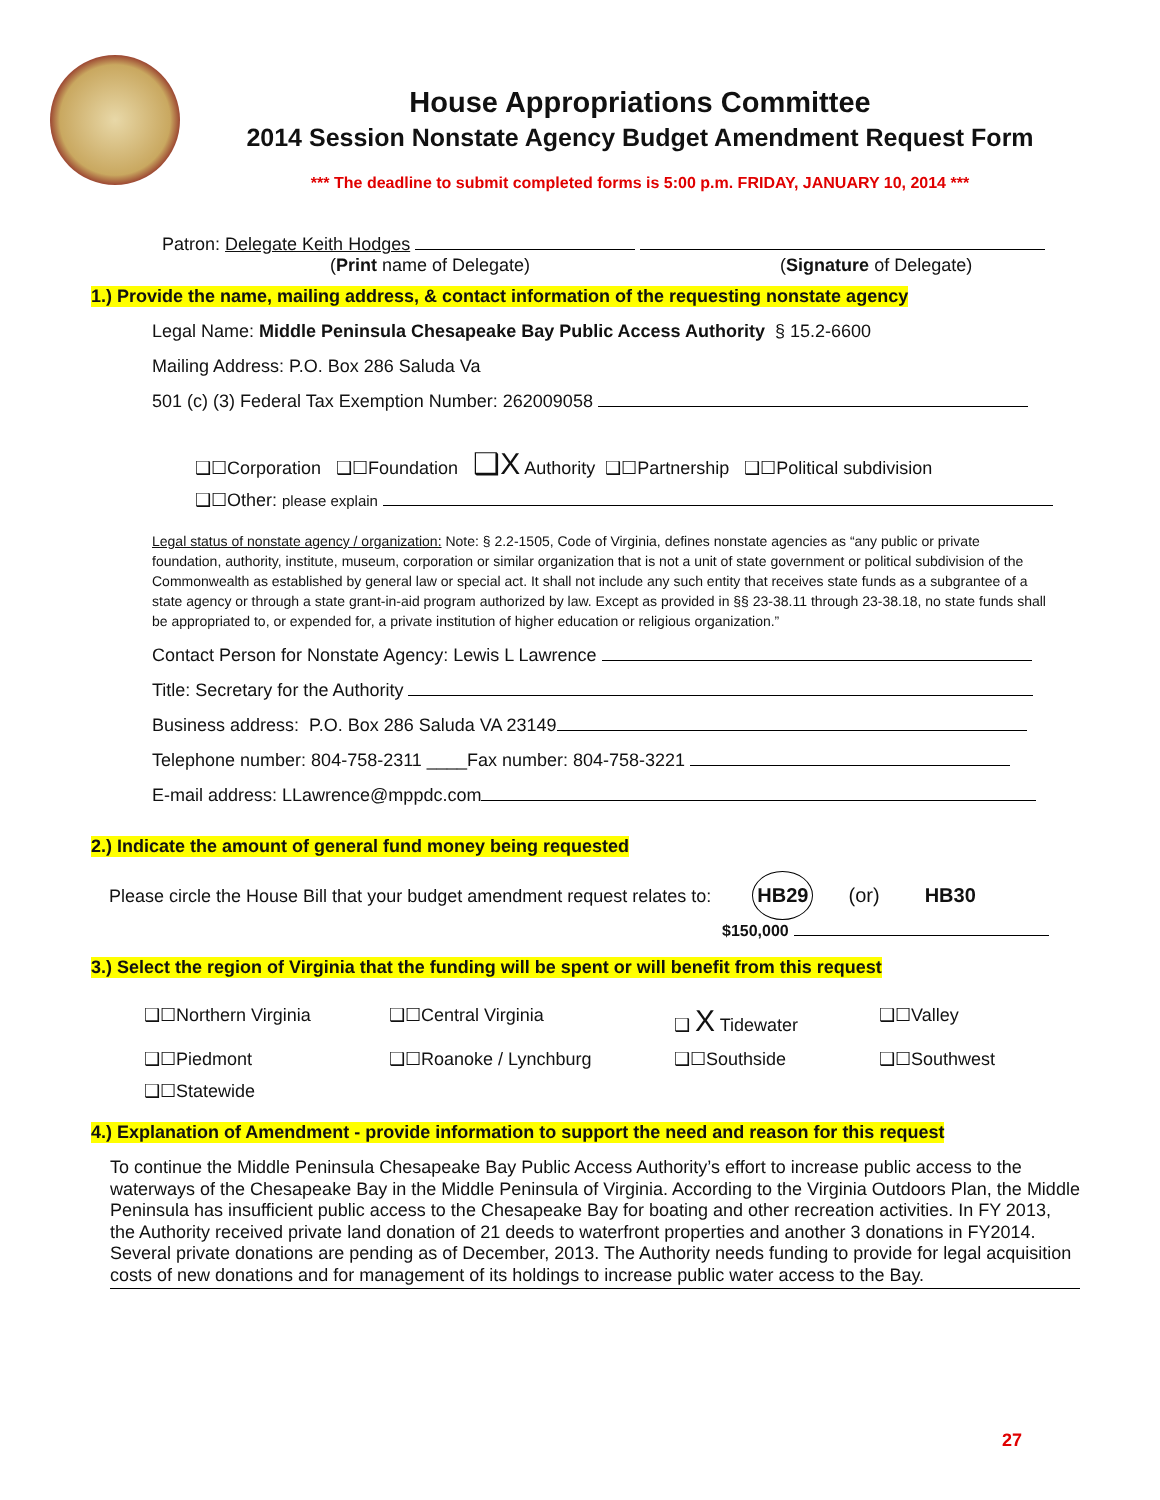House Appropriations Committee
2014 Session Nonstate Agency Budget Amendment Request Form
*** The deadline to submit completed forms is 5:00 p.m. FRIDAY, JANUARY 10, 2014 ***
Patron: Delegate Keith Hodges
(Print name of Delegate) (Signature of Delegate)
1.) Provide the name, mailing address, & contact information of the requesting nonstate agency
Legal Name: Middle Peninsula Chesapeake Bay Public Access Authority § 15.2-6600
Mailing Address: P.O. Box 286 Saluda Va
501 (c) (3) Federal Tax Exemption Number: 262009058
❑☐Corporation ❑☐Foundation ❑X Authority ❑☐Partnership ❑☐Political subdivision
❑☐Other: please explain
Legal status of nonstate agency / organization: Note: § 2.2-1505, Code of Virginia, defines nonstate agencies as “any public or private foundation, authority, institute, museum, corporation or similar organization that is not a unit of state government or political subdivision of the Commonwealth as established by general law or special act. It shall not include any such entity that receives state funds as a subgrantee of a state agency or through a state grant-in-aid program authorized by law. Except as provided in §§ 23-38.11 through 23-38.18, no state funds shall be appropriated to, or expended for, a private institution of higher education or religious organization.”
Contact Person for Nonstate Agency: Lewis L Lawrence
Title: Secretary for the Authority
Business address: P.O. Box 286 Saluda VA 23149
Telephone number: 804-758-2311 ____Fax number: 804-758-3221
E-mail address: LLawrence@mppdc.com
2.) Indicate the amount of general fund money being requested
Please circle the House Bill that your budget amendment request relates to: HB29 (or) HB30
$150,000
3.) Select the region of Virginia that the funding will be spent or will benefit from this request
❑☐Northern Virginia
❑☐Central Virginia
❑ X Tidewater
❑☐Valley
❑☐Piedmont
❑☐Roanoke / Lynchburg
❑☐Southside
❑☐Southwest
❑☐Statewide
4.) Explanation of Amendment - provide information to support the need and reason for this request
To continue the Middle Peninsula Chesapeake Bay Public Access Authority’s effort to increase public access to the waterways of the Chesapeake Bay in the Middle Peninsula of Virginia. According to the Virginia Outdoors Plan, the Middle Peninsula has insufficient public access to the Chesapeake Bay for boating and other recreation activities. In FY 2013, the Authority received private land donation of 21 deeds to waterfront properties and another 3 donations in FY2014. Several private donations are pending as of December, 2013. The Authority needs funding to provide for legal acquisition costs of new donations and for management of its holdings to increase public water access to the Bay.
27